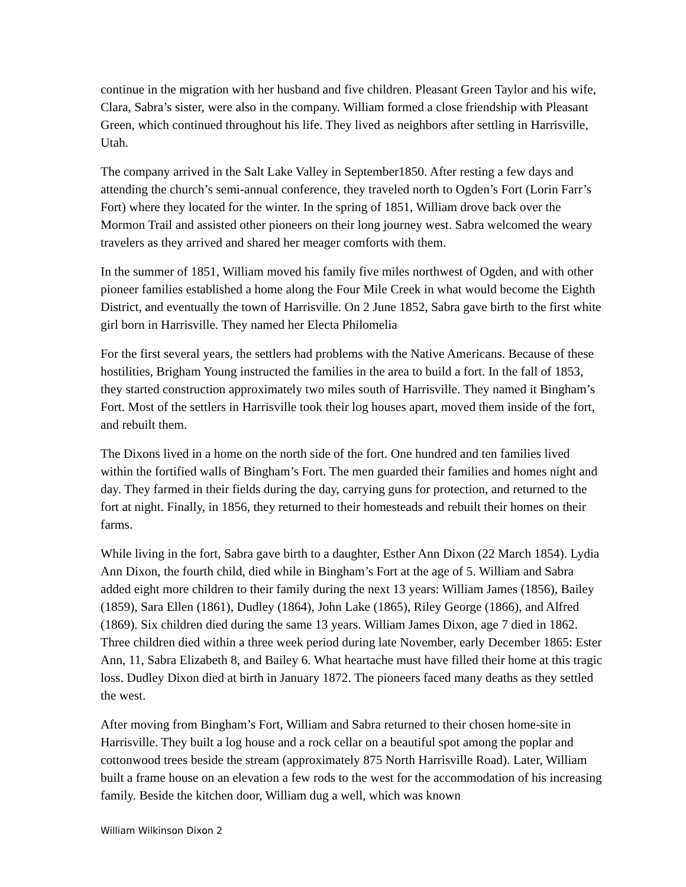continue in the migration with her husband and five children. Pleasant Green Taylor and his wife, Clara, Sabra’s sister, were also in the company. William formed a close friendship with Pleasant Green, which continued throughout his life. They lived as neighbors after settling in Harrisville, Utah.
The company arrived in the Salt Lake Valley in September1850. After resting a few days and attending the church’s semi-annual conference, they traveled north to Ogden’s Fort (Lorin Farr’s Fort) where they located for the winter. In the spring of 1851, William drove back over the Mormon Trail and assisted other pioneers on their long journey west. Sabra welcomed the weary travelers as they arrived and shared her meager comforts with them.
In the summer of 1851, William moved his family five miles northwest of Ogden, and with other pioneer families established a home along the Four Mile Creek in what would become the Eighth District, and eventually the town of Harrisville. On 2 June 1852, Sabra gave birth to the first white girl born in Harrisville. They named her Electa Philomelia
For the first several years, the settlers had problems with the Native Americans. Because of these hostilities, Brigham Young instructed the families in the area to build a fort. In the fall of 1853, they started construction approximately two miles south of Harrisville. They named it Bingham’s Fort. Most of the settlers in Harrisville took their log houses apart, moved them inside of the fort, and rebuilt them.
The Dixons lived in a home on the north side of the fort. One hundred and ten families lived within the fortified walls of Bingham’s Fort. The men guarded their families and homes night and day. They farmed in their fields during the day, carrying guns for protection, and returned to the fort at night. Finally, in 1856, they returned to their homesteads and rebuilt their homes on their farms.
While living in the fort, Sabra gave birth to a daughter, Esther Ann Dixon (22 March 1854). Lydia Ann Dixon, the fourth child, died while in Bingham’s Fort at the age of 5. William and Sabra added eight more children to their family during the next 13 years: William James (1856), Bailey (1859), Sara Ellen (1861), Dudley (1864), John Lake (1865), Riley George (1866), and Alfred (1869). Six children died during the same 13 years. William James Dixon, age 7 died in 1862. Three children died within a three week period during late November, early December 1865: Ester Ann, 11, Sabra Elizabeth 8, and Bailey 6. What heartache must have filled their home at this tragic loss. Dudley Dixon died at birth in January 1872. The pioneers faced many deaths as they settled the west.
After moving from Bingham’s Fort, William and Sabra returned to their chosen home-site in Harrisville. They built a log house and a rock cellar on a beautiful spot among the poplar and cottonwood trees beside the stream (approximately 875 North Harrisville Road). Later, William built a frame house on an elevation a few rods to the west for the accommodation of his increasing family. Beside the kitchen door, William dug a well, which was known
William Wilkinson Dixon 2